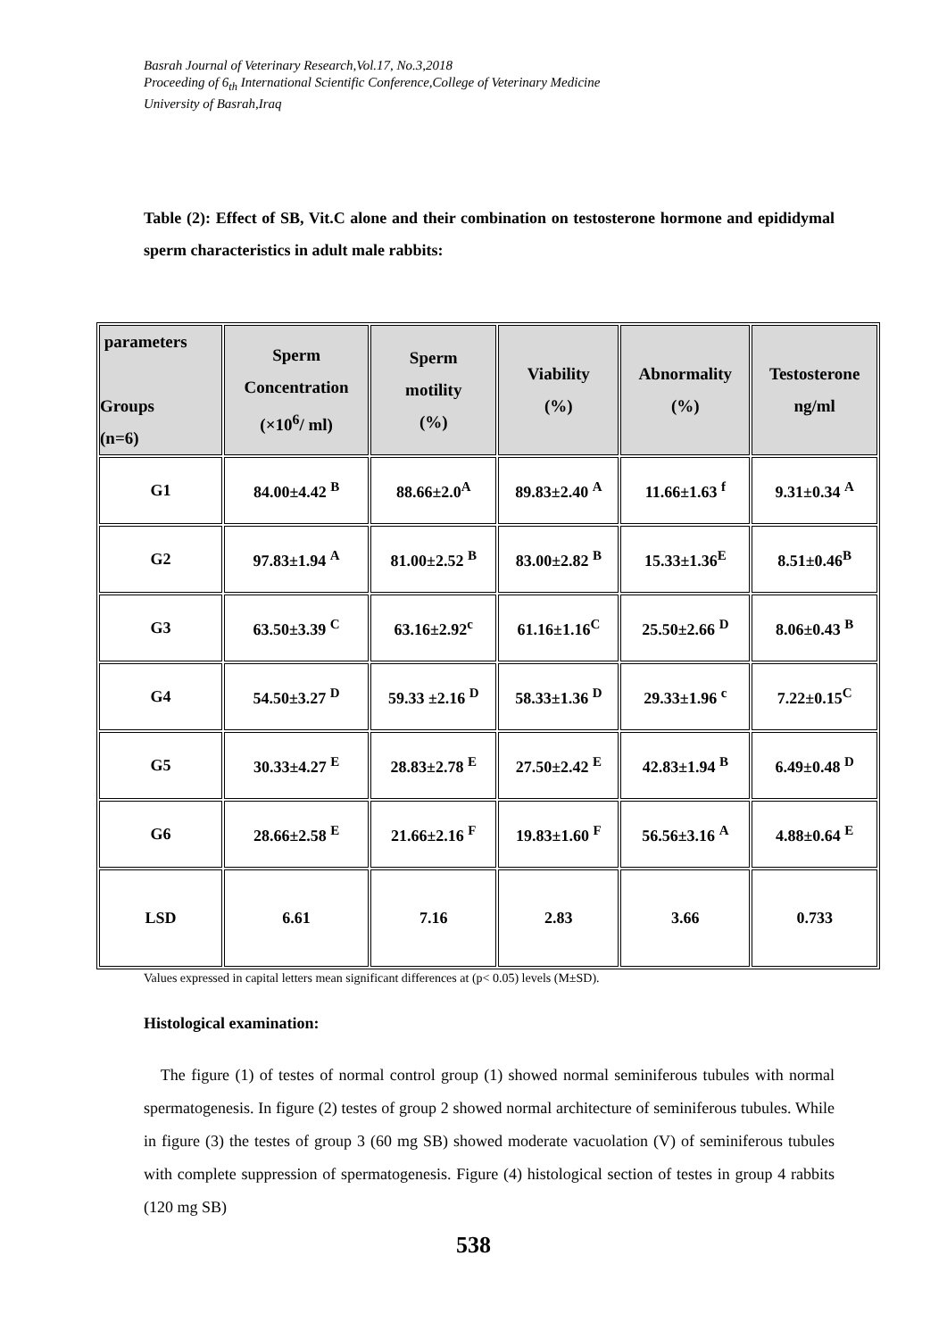Basrah Journal of Veterinary Research,Vol.17, No.3,2018
Proceeding of 6<sub>th</sub> International Scientific Conference,College of Veterinary Medicine
University of Basrah,Iraq
Table (2): Effect of SB, Vit.C alone and their combination on testosterone hormone and epididymal sperm characteristics in adult male rabbits:
| parameters Groups (n=6) | Sperm Concentration (×10<sup>6</sup>/ ml) | Sperm motility (%) | Viability (%) | Abnormality (%) | Testosterone ng/ml |
| --- | --- | --- | --- | --- | --- |
| G1 | 84.00±4.42 <sup>B</sup> | 88.66±2.0<sup>A</sup> | 89.83±2.40 <sup>A</sup> | 11.66±1.63 <sup>f</sup> | 9.31±0.34 <sup>A</sup> |
| G2 | 97.83±1.94 <sup>A</sup> | 81.00±2.52 <sup>B</sup> | 83.00±2.82 <sup>B</sup> | 15.33±1.36<sup>E</sup> | 8.51±0.46<sup>B</sup> |
| G3 | 63.50±3.39 <sup>C</sup> | 63.16±2.92<sup>c</sup> | 61.16±1.16<sup>C</sup> | 25.50±2.66 <sup>D</sup> | 8.06±0.43 <sup>B</sup> |
| G4 | 54.50±3.27 <sup>D</sup> | 59.33 ±2.16 <sup>D</sup> | 58.33±1.36 <sup>D</sup> | 29.33±1.96 <sup>c</sup> | 7.22±0.15<sup>C</sup> |
| G5 | 30.33±4.27 <sup>E</sup> | 28.83±2.78 <sup>E</sup> | 27.50±2.42 <sup>E</sup> | 42.83±1.94 <sup>B</sup> | 6.49±0.48 <sup>D</sup> |
| G6 | 28.66±2.58 <sup>E</sup> | 21.66±2.16 <sup>F</sup> | 19.83±1.60 <sup>F</sup> | 56.56±3.16 <sup>A</sup> | 4.88±0.64 <sup>E</sup> |
| LSD | 6.61 | 7.16 | 2.83 | 3.66 | 0.733 |
Values expressed in capital letters mean significant differences at (p< 0.05) levels (M±SD).
Histological examination:
The figure (1) of testes of normal control group (1) showed normal seminiferous tubules with normal spermatogenesis. In figure (2) testes of group 2 showed normal architecture of seminiferous tubules. While in figure (3) the testes of group 3 (60 mg SB) showed moderate vacuolation (V) of seminiferous tubules with complete suppression of spermatogenesis. Figure (4) histological section of testes in group 4 rabbits (120 mg SB)
538